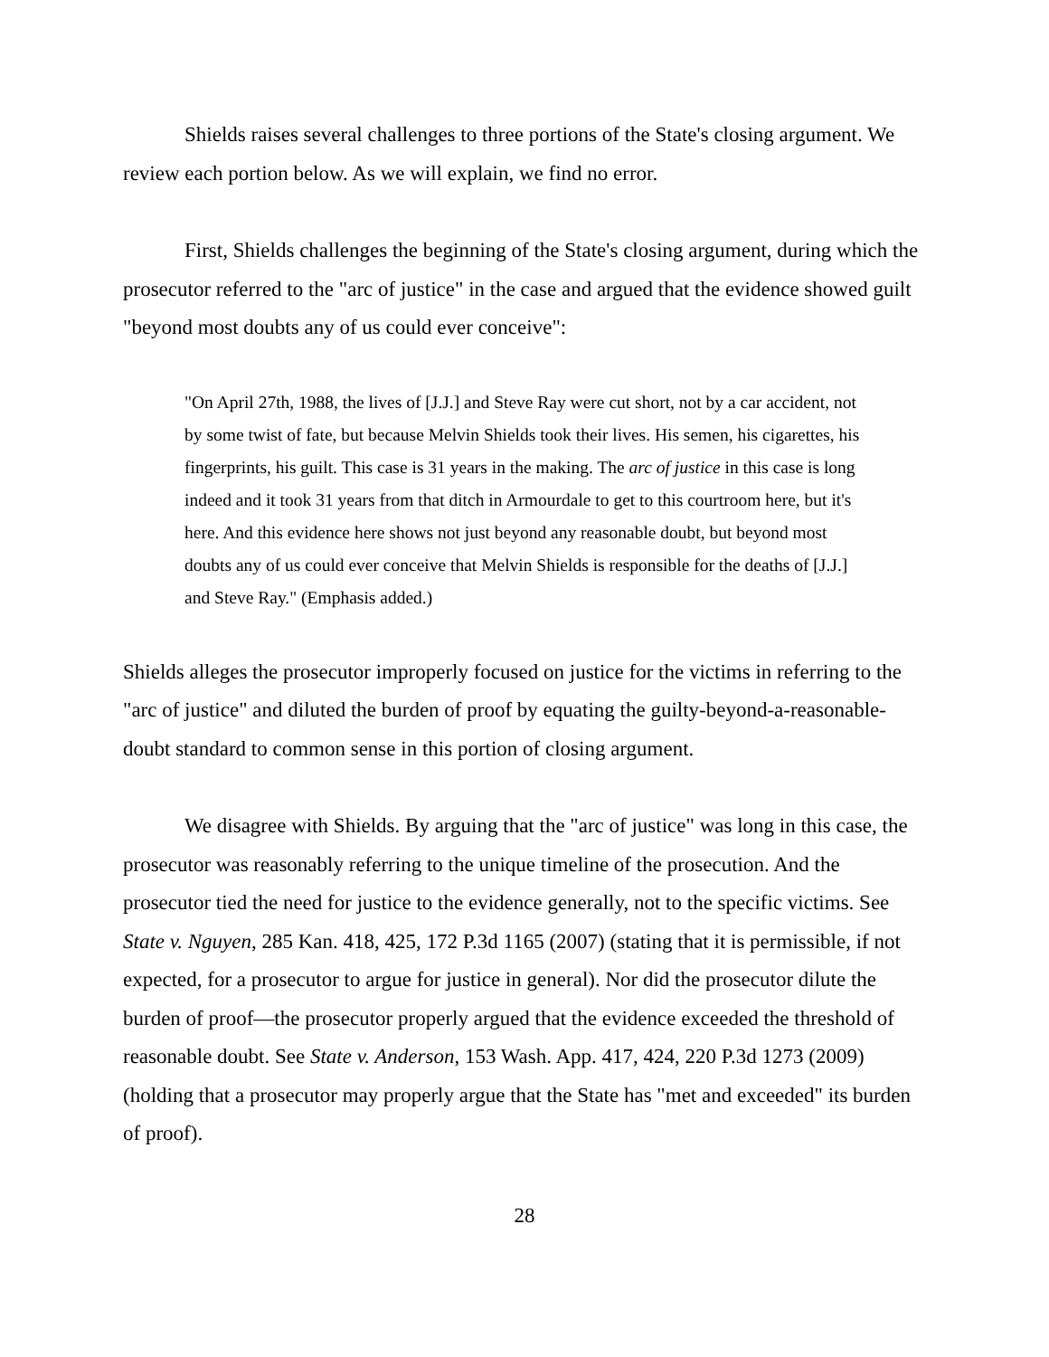Shields raises several challenges to three portions of the State's closing argument. We review each portion below. As we will explain, we find no error.
First, Shields challenges the beginning of the State's closing argument, during which the prosecutor referred to the "arc of justice" in the case and argued that the evidence showed guilt "beyond most doubts any of us could ever conceive":
"On April 27th, 1988, the lives of [J.J.] and Steve Ray were cut short, not by a car accident, not by some twist of fate, but because Melvin Shields took their lives. His semen, his cigarettes, his fingerprints, his guilt. This case is 31 years in the making. The arc of justice in this case is long indeed and it took 31 years from that ditch in Armourdale to get to this courtroom here, but it's here. And this evidence here shows not just beyond any reasonable doubt, but beyond most doubts any of us could ever conceive that Melvin Shields is responsible for the deaths of [J.J.] and Steve Ray." (Emphasis added.)
Shields alleges the prosecutor improperly focused on justice for the victims in referring to the "arc of justice" and diluted the burden of proof by equating the guilty-beyond-a-reasonable-doubt standard to common sense in this portion of closing argument.
We disagree with Shields. By arguing that the "arc of justice" was long in this case, the prosecutor was reasonably referring to the unique timeline of the prosecution. And the prosecutor tied the need for justice to the evidence generally, not to the specific victims. See State v. Nguyen, 285 Kan. 418, 425, 172 P.3d 1165 (2007) (stating that it is permissible, if not expected, for a prosecutor to argue for justice in general). Nor did the prosecutor dilute the burden of proof—the prosecutor properly argued that the evidence exceeded the threshold of reasonable doubt. See State v. Anderson, 153 Wash. App. 417, 424, 220 P.3d 1273 (2009) (holding that a prosecutor may properly argue that the State has "met and exceeded" its burden of proof).
28